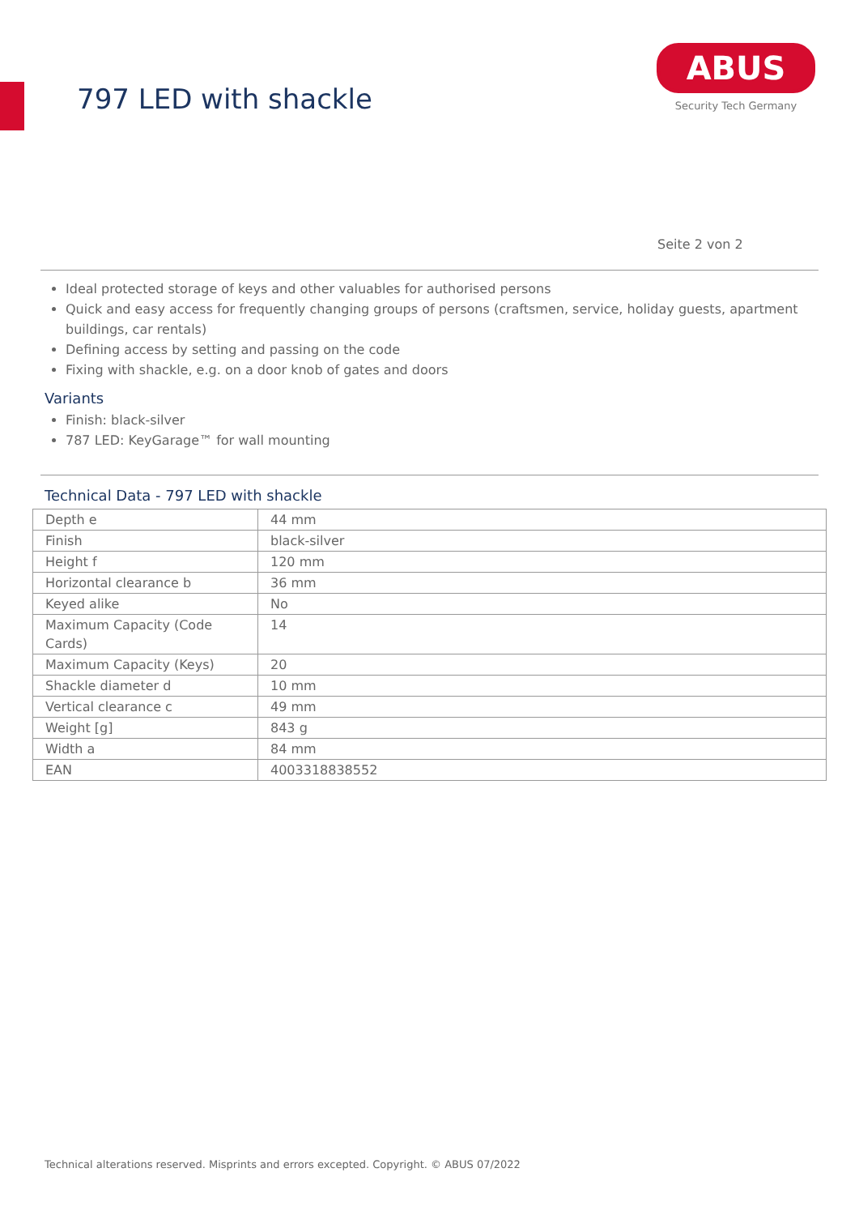797 LED with shackle
ABUS
Security Tech Germany
Seite 2 von 2
Ideal protected storage of keys and other valuables for authorised persons
Quick and easy access for frequently changing groups of persons (craftsmen, service, holiday guests, apartment buildings, car rentals)
Defining access by setting and passing on the code
Fixing with shackle, e.g. on a door knob of gates and doors
Variants
Finish: black-silver
787 LED: KeyGarage™ for wall mounting
Technical Data - 797 LED with shackle
| Depth e | 44 mm |
| Finish | black-silver |
| Height f | 120 mm |
| Horizontal clearance b | 36 mm |
| Keyed alike | No |
| Maximum Capacity (Code Cards) | 14 |
| Maximum Capacity (Keys) | 20 |
| Shackle diameter d | 10 mm |
| Vertical clearance c | 49 mm |
| Weight [g] | 843 g |
| Width a | 84 mm |
| EAN | 4003318838552 |
Technical alterations reserved. Misprints and errors excepted. Copyright. © ABUS 07/2022